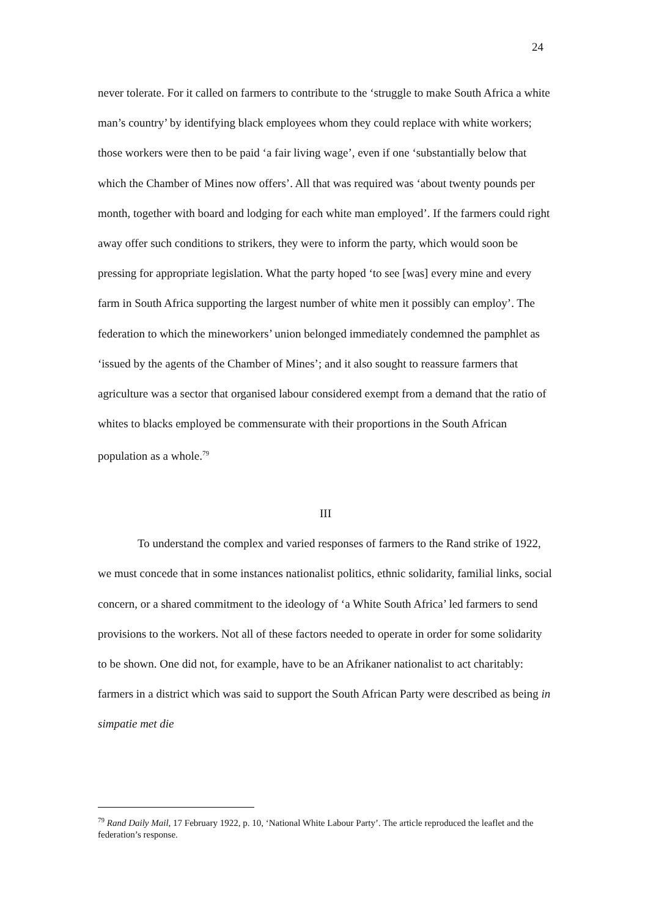24
never tolerate. For it called on farmers to contribute to the ‘struggle to make South Africa a white man’s country’ by identifying black employees whom they could replace with white workers; those workers were then to be paid ‘a fair living wage’, even if one ‘substantially below that which the Chamber of Mines now offers’. All that was required was ‘about twenty pounds per month, together with board and lodging for each white man employed’. If the farmers could right away offer such conditions to strikers, they were to inform the party, which would soon be pressing for appropriate legislation. What the party hoped ‘to see [was] every mine and every farm in South Africa supporting the largest number of white men it possibly can employ’. The federation to which the mineworkers’ union belonged immediately condemned the pamphlet as ‘issued by the agents of the Chamber of Mines’; and it also sought to reassure farmers that agriculture was a sector that organised labour considered exempt from a demand that the ratio of whites to blacks employed be commensurate with their proportions in the South African population as a whole.<sup>79</sup>
III
To understand the complex and varied responses of farmers to the Rand strike of 1922, we must concede that in some instances nationalist politics, ethnic solidarity, familial links, social concern, or a shared commitment to the ideology of ‘a White South Africa’ led farmers to send provisions to the workers. Not all of these factors needed to operate in order for some solidarity to be shown. One did not, for example, have to be an Afrikaner nationalist to act charitably: farmers in a district which was said to support the South African Party were described as being in simpatie met die
<sup>79</sup> Rand Daily Mail, 17 February 1922, p. 10, ‘National White Labour Party’. The article reproduced the leaflet and the federation’s response.